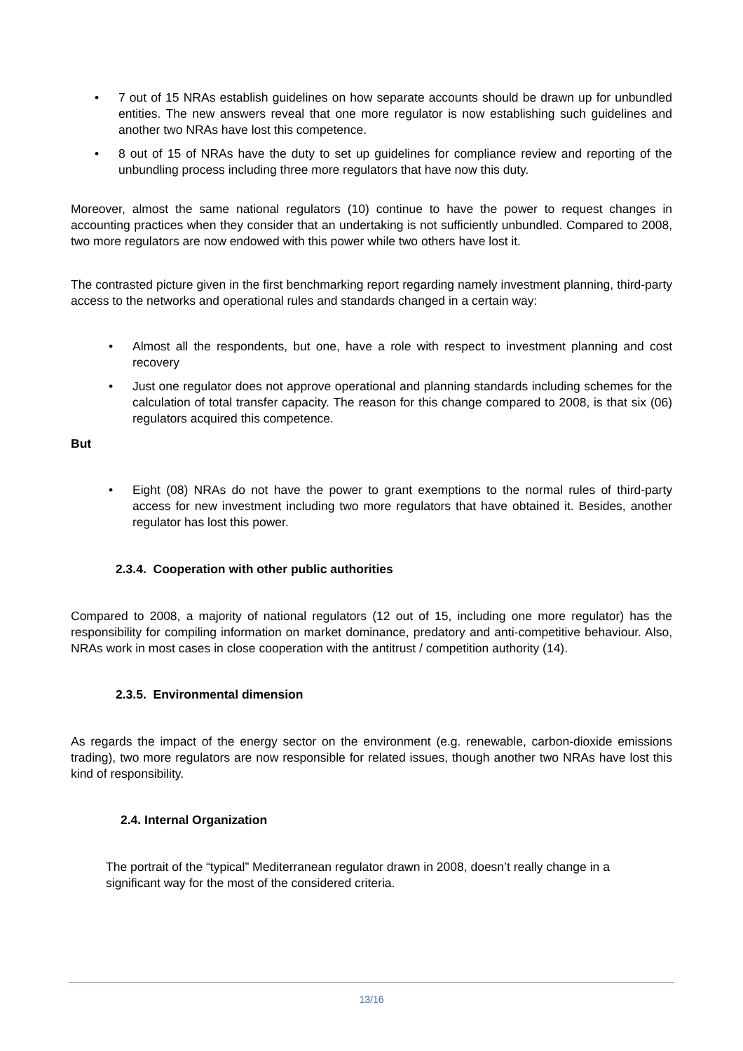• 7 out of 15 NRAs establish guidelines on how separate accounts should be drawn up for unbundled entities. The new answers reveal that one more regulator is now establishing such guidelines and another two NRAs have lost this competence.
• 8 out of 15 of NRAs have the duty to set up guidelines for compliance review and reporting of the unbundling process including three more regulators that have now this duty.
Moreover, almost the same national regulators (10) continue to have the power to request changes in accounting practices when they consider that an undertaking is not sufficiently unbundled. Compared to 2008, two more regulators are now endowed with this power while two others have lost it.
The contrasted picture given in the first benchmarking report regarding namely investment planning, third-party access to the networks and operational rules and standards changed in a certain way:
• Almost all the respondents, but one, have a role with respect to investment planning and cost recovery
• Just one regulator does not approve operational and planning standards including schemes for the calculation of total transfer capacity. The reason for this change compared to 2008, is that six (06) regulators acquired this competence.
But
• Eight (08) NRAs do not have the power to grant exemptions to the normal rules of third-party access for new investment including two more regulators that have obtained it. Besides, another regulator has lost this power.
2.3.4. Cooperation with other public authorities
Compared to 2008, a majority of national regulators (12 out of 15, including one more regulator) has the responsibility for compiling information on market dominance, predatory and anti-competitive behaviour. Also, NRAs work in most cases in close cooperation with the antitrust / competition authority (14).
2.3.5. Environmental dimension
As regards the impact of the energy sector on the environment (e.g. renewable, carbon-dioxide emissions trading), two more regulators are now responsible for related issues, though another two NRAs have lost this kind of responsibility.
2.4. Internal Organization
The portrait of the “typical” Mediterranean regulator drawn in 2008, doesn’t really change in a significant way for the most of the considered criteria.
13/16